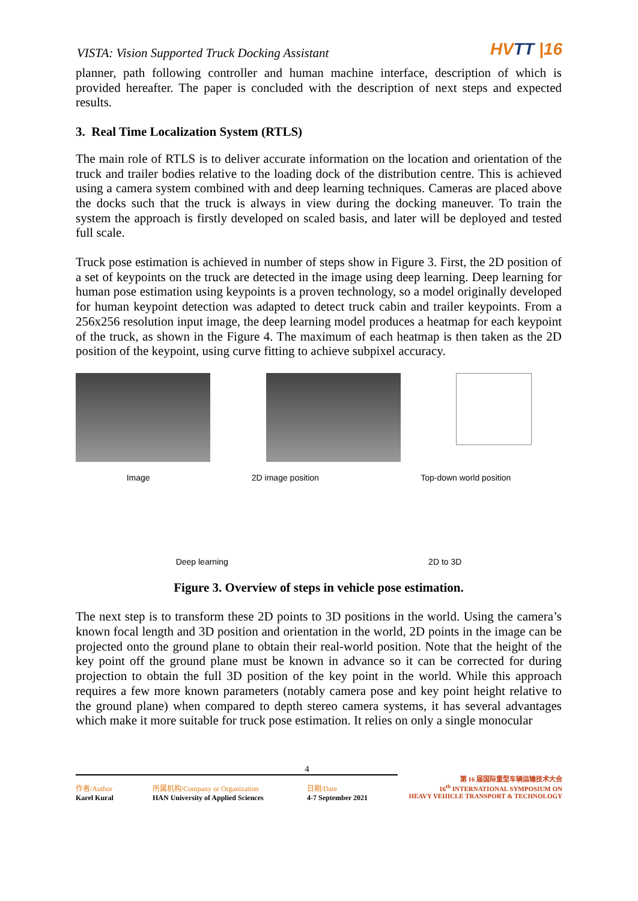VISTA: Vision Supported Truck Docking Assistant
HVTT |16
planner, path following controller and human machine interface, description of which is provided hereafter. The paper is concluded with the description of next steps and expected results.
3. Real Time Localization System (RTLS)
The main role of RTLS is to deliver accurate information on the location and orientation of the truck and trailer bodies relative to the loading dock of the distribution centre. This is achieved using a camera system combined with and deep learning techniques. Cameras are placed above the docks such that the truck is always in view during the docking maneuver. To train the system the approach is firstly developed on scaled basis, and later will be deployed and tested full scale.
Truck pose estimation is achieved in number of steps show in Figure 3. First, the 2D position of a set of keypoints on the truck are detected in the image using deep learning. Deep learning for human pose estimation using keypoints is a proven technology, so a model originally developed for human keypoint detection was adapted to detect truck cabin and trailer keypoints. From a 256x256 resolution input image, the deep learning model produces a heatmap for each keypoint of the truck, as shown in the Figure 4. The maximum of each heatmap is then taken as the 2D position of the keypoint, using curve fitting to achieve subpixel accuracy.
Image 2D image position Top-down world position
Deep learning 2D to 3D
Figure 3. Overview of steps in vehicle pose estimation.
The next step is to transform these 2D points to 3D positions in the world. Using the camera’s known focal length and 3D position and orientation in the world, 2D points in the image can be projected onto the ground plane to obtain their real-world position. Note that the height of the key point off the ground plane must be known in advance so it can be corrected for during projection to obtain the full 3D position of the key point in the world. While this approach requires a few more known parameters (notably camera pose and key point height relative to the ground plane) when compared to depth stereo camera systems, it has several advantages which make it more suitable for truck pose estimation. It relies on only a single monocular
4
作者/Author
Karel Kural
所属机构/Company or Organization
HAN University of Applied Sciences
日期/Date
4-7 September 2021
第 16 届国际重型车辆运输技术大会
16<sup>th</sup> INTERNATIONAL SYMPOSIUM ON
HEAVY VEHICLE TRANSPORT & TECHNOLOGY